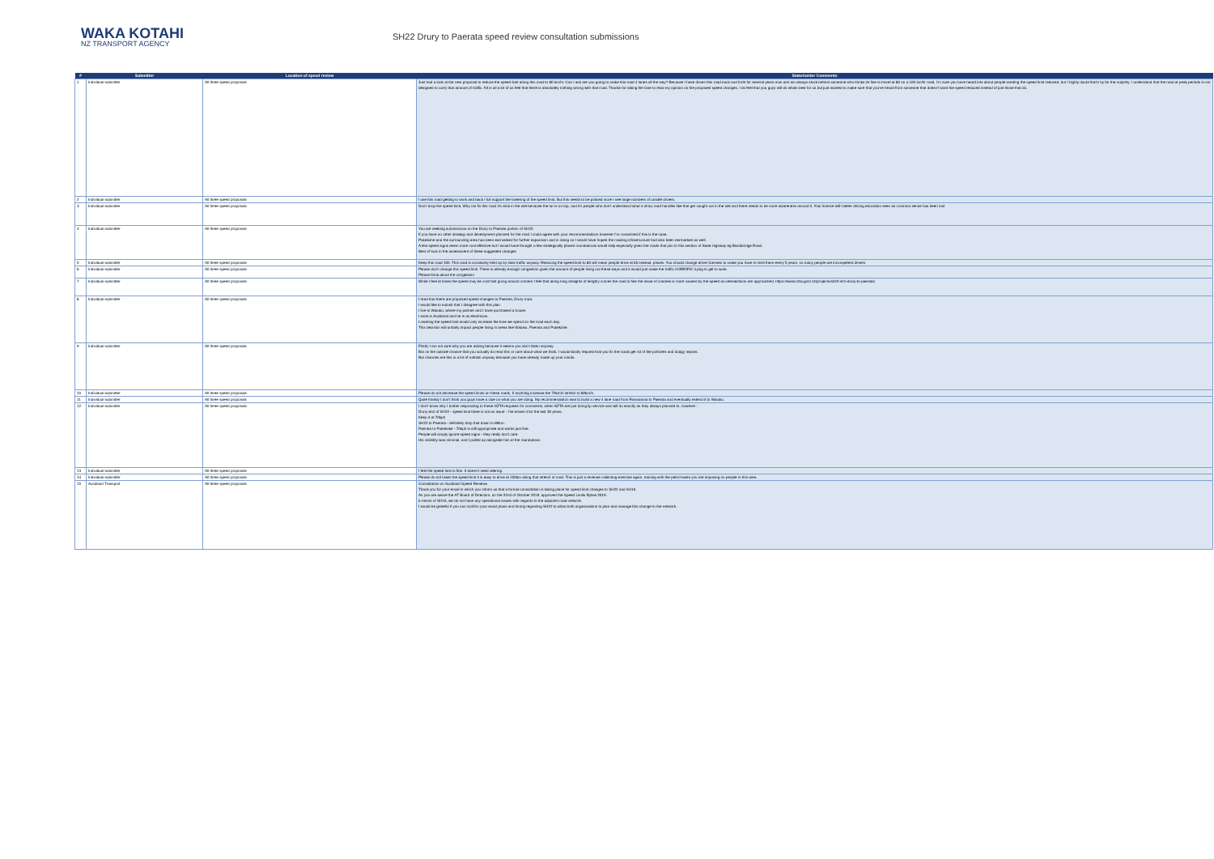WAKA KOTAHI
NZ TRANSPORT AGENCY
SH22 Drury to Paerata speed review consultation submissions
| # | Submitter | Location of speed review | Stakeholder Comments |
| --- | --- | --- | --- |
| 1 | Individual submitter | All three speed proposals | Just had a look at the new proposal to reduce the speed limit along this road to 80 km/hr. Can I ask are you going to make this road 4 lanes all the way? Because I have driven this road back and forth for several years now and am always stuck behind someone who thinks its fine to travel at 80 on a 100 km/hr road. I'm sure you have heard lots about people wanting the speed limit reduced, but I highly doubt that's by far the majority. I understand that the road at peak periods is not designed to carry that amount of traffic. All in all a lot of us feel that there is absolutely nothing wrong with that road. Thanks for taking the time to read my opinion on the proposed speed changes, I do feel that you guys will do whats best for us but just wanted to make sure that you've heard from someone that doesn't want the speed reduced instead of just those that do. |
| 2 | Individual submitter | All three speed proposals | I use this road getting to work and back I full support the lowering of the speed limit, But this needs to be policed more I see large numbers of unsafe drivers. |
| 3 | Individual submitter | All three speed proposals | Don't drop the speed limit, Why not fix this road it's slick in the wet because the tar is on top, and it's people who don't understand what a shiny road handles like that get caught out in the wet and there needs to be more awareness around it. Your license with better driving education seen as common sense has been lost |
| 4 | Individual submitter | All three speed proposals | You are seeking submissions on the Drury to Paerata portion of SH22. If you have no other strategy and development planned for the road I could agree with your recommendations however I'm concerned if this is the case. Pukekohe and the surrounding area has been earmarked for further expansion and in doing so I would have hoped the roading infrastructure had also been earmarked as well. A few speed signs seem more cost effective but I would have thought a few strategically placed roundabouts would help especially given the roads that join to this section of State Highway eg Blackbridge Road. Best of luck in the assessment of these suggested changes |
| 5 | Individual submitter | All three speed proposals | Keep this road 100. This road is constantly held up by slow traffic anyway. Reducing the speed limit to 80 will mean people drive at 60 instead. places. You should change driver licenses to make you have to resit them every 5 years, so many people are incompetent drivers |
| 6 | Individual submitter | All three speed proposals | Please don't change this speed limit. There is already enough congestion given the amount of people living out these ways and it would just make the traffic HORRIFIC trying to get to work. Please think about the congestion |
| 7 | Individual submitter | All three speed proposals | While I feel at times the speed may be a bit fast going around corners I feel that along long straights of lengthy curves the road is fine the issue of crashes is more caused by the speed as intersections are approached. https://www.nzta.govt.nz/projects/sh22-sh1-drury-to-paerata/ |
| 8 | Individual submitter | All three speed proposals | I read that there are proposed speed changes to Paerata, Drury road. I would like to submit that I disagree with this plan. I live in Waiuku, where my partner and I have purchased a house. I work in Auckland and he is an electrician. Lowering the speed limit would only increase the time we spend on the road each day. This decision will unfairly impact people living in areas like Waiuku, Paerata and Pukekohe. |
| 9 | Individual submitter | All three speed proposals | Firstly I am not sure why you are asking because it seems you don't listen anyway. But on the outside chance that you actually do read this or care about what we think. I would kindly request that you fix the roads get rid of the potholes and dodgy repairs. But chances are this is a lot of rubbish anyway because you have already made up your minds. |
| 10 | Individual submitter | All three speed proposals | Please do not decrease the speed limits on these roads. If anything increase the 70km/h stretch to 80km/h. |
| 11 | Individual submitter | All three speed proposals | Quite frankly I don't think you guys have a clue on what you are doing. My recommendation was to build a new 4 lane road from Ramarama to Paerata and eventually extend it to Waiuku. |
| 12 | Individual submitter | All three speed proposals | I don't know why I bother responding to these NZTA requests for comments, when NZTA are just doing lip service and will do exactly as they always planned to, however : Drury end of SH22 - speed limit there is not an issue - I've driven it for the last 30 years. Keep it at 70kph SH22 to Paerata - definitely drop that down to 80km. Paerata to Pukekoke - 70kph is still appropriate and works just fine. People will simply ignore speed signs - they really don't care. His visibility was minimal, and I pulled up alongside him at the roundabout. |
| 13 | Individual submitter | All three speed proposals | I feel the speed limit is fine. It doesn't need altering. |
| 14 | Individual submitter | All three speed proposals | Please do not lower the speed limit it is easy to drive at 100km along that stretch of road. This is just a revenue collecting exercise again. training with the petrol taxes you are imposing on people in this area. |
| 15 | Auckland Transport | All three speed proposals | Consultation on Auckland Speed Reviews Thank you for your email in which you inform us that a formal consultation is taking place for speed limit changes to SH22 and SH16. As you are aware the AT Board of Directors, on the 22nd of October 2019, approved the Speed Limits Bylaw 2019. In terms of SH16, we do not have any operational issues with regards to the adjacent road network. I would be grateful if you can confirm your exact plans and timing regarding SH22 to allow both organisations to plan and manage this change to the network. |